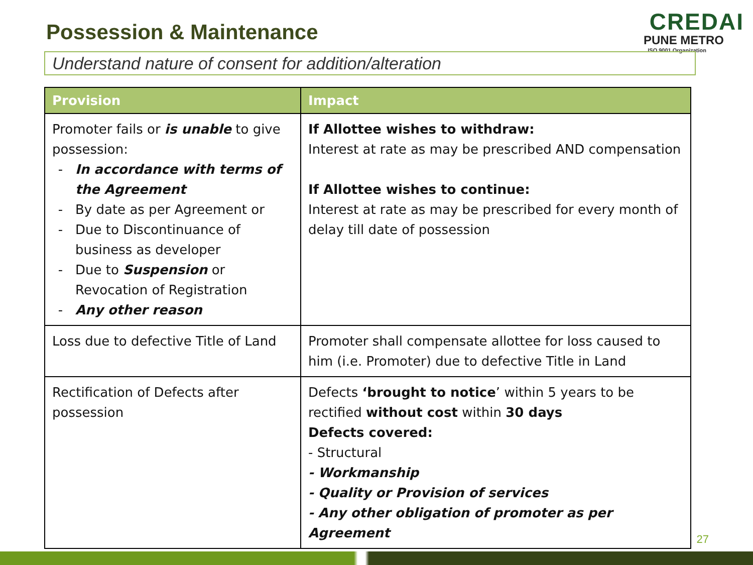Possession & Maintenance
CREDAI
PUNE METRO
ISO 9001 Organization
Understand nature of consent for addition/alteration
| Provision | Impact |
| --- | --- |
| Promoter fails or is unable to give possession: In accordance with terms of the Agreement By date as per Agreement or Due to Discontinuance of business as developer Due to Suspension or Revocation of Registration Any other reason | If Allottee wishes to withdraw: Interest at rate as may be prescribed AND compensation If Allottee wishes to continue: Interest at rate as may be prescribed for every month of delay till date of possession |
| Loss due to defective Title of Land | Promoter shall compensate allottee for loss caused to him (i.e. Promoter) due to defective Title in Land |
| Rectification of Defects after possession | Defects ‘brought to notice ’ within 5 years to be rectified without cost within 30 days Defects covered: - Structural - Workmanship - Quality or Provision of services - Any other obligation of promoter as per Agreement |
27